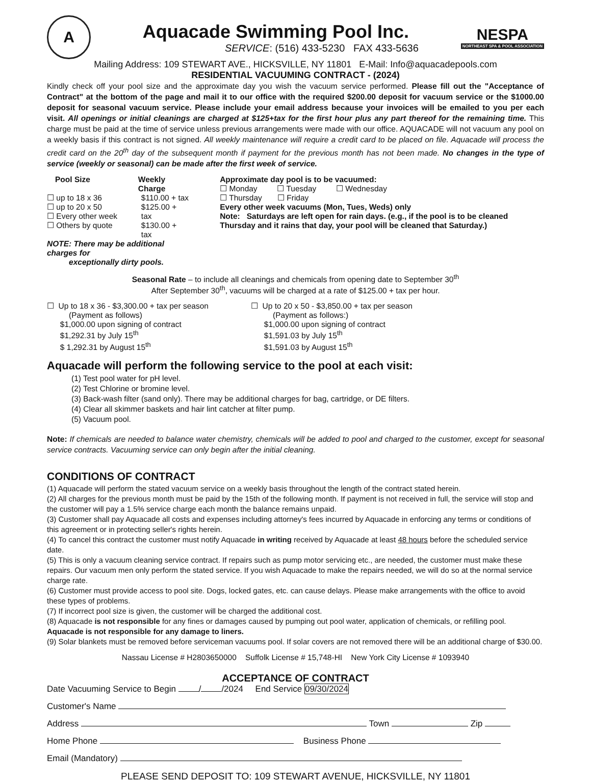A
Aquacade Swimming Pool Inc.
SERVICE: (516) 433-5230 FAX 433-5636
NESPA
NORTHEAST SPA & POOL ASSOCIATION
Mailing Address: 109 STEWART AVE., HICKSVILLE, NY 11801 E-Mail: Info@aquacadepools.com
RESIDENTIAL VACUUMING CONTRACT - (2024)
Kindly check off your pool size and the approximate day you wish the vacuum service performed. Please fill out the "Acceptance of Contract" at the bottom of the page and mail it to our office with the required $200.00 deposit for vacuum service or the $1000.00 deposit for seasonal vacuum service. Please include your email address because your invoices will be emailed to you per each visit. All openings or initial cleanings are charged at $125+tax for the first hour plus any part thereof for the remaining time. This charge must be paid at the time of service unless previous arrangements were made with our office. AQUACADE will not vacuum any pool on a weekly basis if this contract is not signed. All weekly maintenance will require a credit card to be placed on file. Aquacade will process the credit card on the 20<sup>th</sup> day of the subsequent month if payment for the previous month has not been made. No changes in the type of service (weekly or seasonal) can be made after the first week of service.
Pool Size Weekly Charge
☐ up to 18 x 36
☐ up to 20 x 50
☐ Every other week
☐ Others by quote
$110.00 + tax
$125.00 + tax
$130.00 + tax
NOTE: There may be additional charges for
exceptionally dirty pools.
Approximate day pool is to be vacuumed:
☐ Monday ☐ Tuesday ☐ Wednesday
☐ Thursday ☐ Friday
Every other week vacuums (Mon, Tues, Weds) only
Note: Saturdays are left open for rain days. (e.g., if the pool is to be cleaned Thursday and it rains that day, your pool will be cleaned that Saturday.)
Seasonal Rate – to include all cleanings and chemicals from opening date to September 30<sup>th</sup>
After September 30<sup>th</sup>, vacuums will be charged at a rate of $125.00 + tax per hour.
☐ Up to 18 x 36 - $3,300.00 + tax per season
(Payment as follows)
$1,000.00 upon signing of contract
$1,292.31 by July 15<sup>th</sup>
$ 1,292.31 by August 15<sup>th</sup>
☐ Up to 20 x 50 - $3,850.00 + tax per season
(Payment as follows:)
$1,000.00 upon signing of contract
$1,591.03 by July 15<sup>th</sup>
$1,591.03 by August 15<sup>th</sup>
Aquacade will perform the following service to the pool at each visit:
(1) Test pool water for pH level.
(2) Test Chlorine or bromine level.
(3) Back-wash filter (sand only). There may be additional charges for bag, cartridge, or DE filters.
(4) Clear all skimmer baskets and hair lint catcher at filter pump.
(5) Vacuum pool.
Note: If chemicals are needed to balance water chemistry, chemicals will be added to pool and charged to the customer, except for seasonal service contracts. Vacuuming service can only begin after the initial cleaning.
CONDITIONS OF CONTRACT
(1) Aquacade will perform the stated vacuum service on a weekly basis throughout the length of the contract stated herein.
(2) All charges for the previous month must be paid by the 15th of the following month. If payment is not received in full, the service will stop and the customer will pay a 1.5% service charge each month the balance remains unpaid.
(3) Customer shall pay Aquacade all costs and expenses including attorney's fees incurred by Aquacade in enforcing any terms or conditions of this agreement or in protecting seller's rights herein.
(4) To cancel this contract the customer must notify Aquacade in writing received by Aquacade at least 48 hours before the scheduled service date.
(5) This is only a vacuum cleaning service contract. If repairs such as pump motor servicing etc., are needed, the customer must make these repairs. Our vacuum men only perform the stated service. If you wish Aquacade to make the repairs needed, we will do so at the normal service charge rate.
(6) Customer must provide access to pool site. Dogs, locked gates, etc. can cause delays. Please make arrangements with the office to avoid these types of problems.
(7) If incorrect pool size is given, the customer will be charged the additional cost.
(8) Aquacade is not responsible for any fines or damages caused by pumping out pool water, application of chemicals, or refilling pool. Aquacade is not responsible for any damage to liners.
(9) Solar blankets must be removed before serviceman vacuums pool. If solar covers are not removed there will be an additional charge of $30.00.
Nassau License # H2803650000 Suffolk License # 15,748-HI New York City License # 1093940
ACCEPTANCE OF CONTRACT
Date Vacuuming Service to Begin / /2024 End Service 09/30/2024
Customer's Name
Address Town Zip
Home Phone Business Phone
Email (Mandatory)
PLEASE SEND DEPOSIT TO: 109 STEWART AVENUE, HICKSVILLE, NY 11801